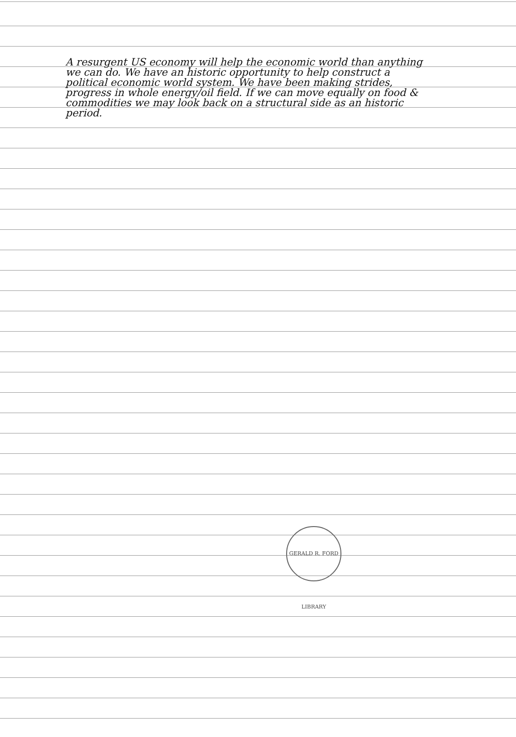A resurgent US economy will help the economic world than anything we can do. We have an historic opportunity to help construct a political economic world system. We have been making strides, progress in whole energy/oil field. If we can move equally on food & commodities we may look back on a structural side as an historic period.
GERALD R. FORD LIBRARY